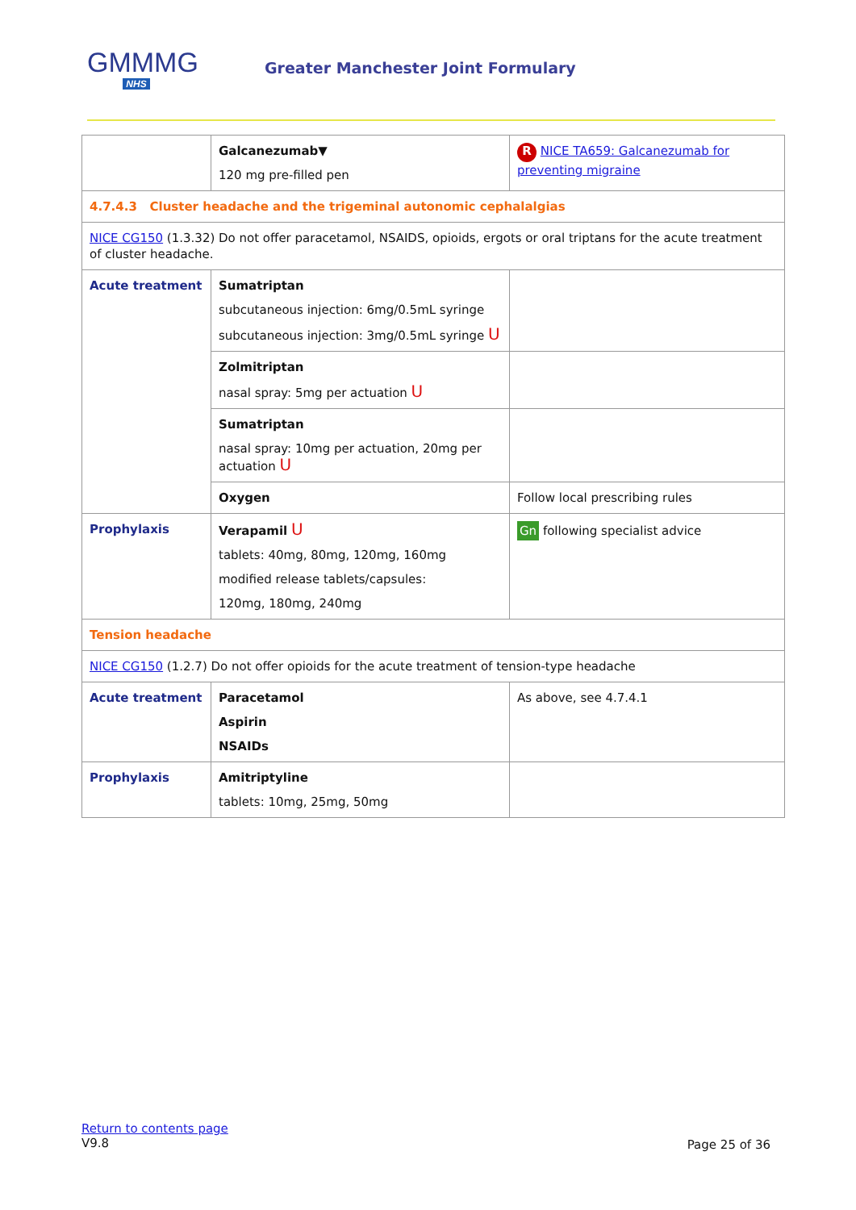GMMMG
NHS
Greater Manchester Joint Formulary
| | Galcanezumab▼ 120 mg pre-filled pen | R NICE TA659: Galcanezumab for preventing migraine |
| 4.7.4.3 Cluster headache and the trigeminal autonomic cephalalgias | | |
| NICE CG150 (1.3.32) Do not offer paracetamol, NSAIDS, opioids, ergots or oral triptans for the acute treatment of cluster headache. | | |
| Acute treatment | Sumatriptan subcutaneous injection: 6mg/0.5mL syringe subcutaneous injection: 3mg/0.5mL syringe U | |
| | Zolmitriptan nasal spray: 5mg per actuation U | |
| | Sumatriptan nasal spray: 10mg per actuation, 20mg per actuation U | |
| | Oxygen | Follow local prescribing rules |
| Prophylaxis | Verapamil U tablets: 40mg, 80mg, 120mg, 160mg modified release tablets/capsules: 120mg, 180mg, 240mg | Gn following specialist advice |
| Tension headache | | |
| NICE CG150 (1.2.7) Do not offer opioids for the acute treatment of tension-type headache | | |
| Acute treatment | Paracetamol Aspirin NSAIDs | As above, see 4.7.4.1 |
| Prophylaxis | Amitriptyline tablets: 10mg, 25mg, 50mg | |
Page 25 of 36 Return to contents page
V9.8